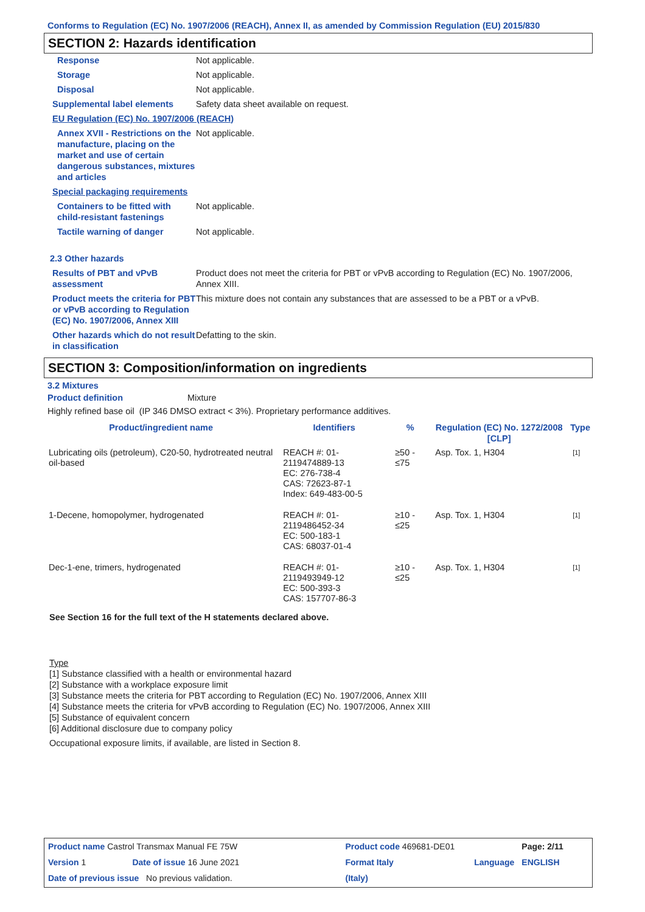Conforms to Regulation (EC) No. 1907/2006 (REACH), Annex II, as amended by Commission Regulation (EU) 2015/830
SECTION 2: Hazards identification
| Response | Not applicable. |
| Storage | Not applicable. |
| Disposal | Not applicable. |
| Supplemental label elements | Safety data sheet available on request. |
| EU Regulation (EC) No. 1907/2006 (REACH) | |
| Annex XVII - Restrictions on the manufacture, placing on the market and use of certain dangerous substances, mixtures and articles | Not applicable. |
| Special packaging requirements | |
| Containers to be fitted with child-resistant fastenings | Not applicable. |
| Tactile warning of danger | Not applicable. |
| 2.3 Other hazards | |
| Results of PBT and vPvB assessment | Product does not meet the criteria for PBT or vPvB according to Regulation (EC) No. 1907/2006, Annex XIII. |
| Product meets the criteria for PBT or vPvB according to Regulation (EC) No. 1907/2006, Annex XIII | This mixture does not contain any substances that are assessed to be a PBT or a vPvB. |
| Other hazards which do not result in classification | Defatting to the skin. |
SECTION 3: Composition/information on ingredients
3.2 Mixtures
Product definition Mixture
Highly refined base oil (IP 346 DMSO extract < 3%). Proprietary performance additives.
| Product/ingredient name | Identifiers | % | Regulation (EC) No. 1272/2008 [CLP] | Type |
| --- | --- | --- | --- | --- |
| Lubricating oils (petroleum), C20-50, hydrotreated neutral oil-based | REACH #: 01-2119474889-13 EC: 276-738-4 CAS: 72623-87-1 Index: 649-483-00-5 | ≥50 - ≤75 | Asp. Tox. 1, H304 | [1] |
| 1-Decene, homopolymer, hydrogenated | REACH #: 01-2119486452-34 EC: 500-183-1 CAS: 68037-01-4 | ≥10 - ≤25 | Asp. Tox. 1, H304 | [1] |
| Dec-1-ene, trimers, hydrogenated | REACH #: 01-2119493949-12 EC: 500-393-3 CAS: 157707-86-3 | ≥10 - ≤25 | Asp. Tox. 1, H304 | [1] |
See Section 16 for the full text of the H statements declared above.
Type
[1] Substance classified with a health or environmental hazard
[2] Substance with a workplace exposure limit
[3] Substance meets the criteria for PBT according to Regulation (EC) No. 1907/2006, Annex XIII
[4] Substance meets the criteria for vPvB according to Regulation (EC) No. 1907/2006, Annex XIII
[5] Substance of equivalent concern
[6] Additional disclosure due to company policy
Occupational exposure limits, if available, are listed in Section 8.
| Product name Castrol Transmax Manual FE 75W | | Product code 469681-DE01 | | Page: 2/11 |
| Version 1 | Date of issue 16 June 2021 | Format Italy | Language | ENGLISH |
| Date of previous issue No previous validation. | | (Italy) | | |